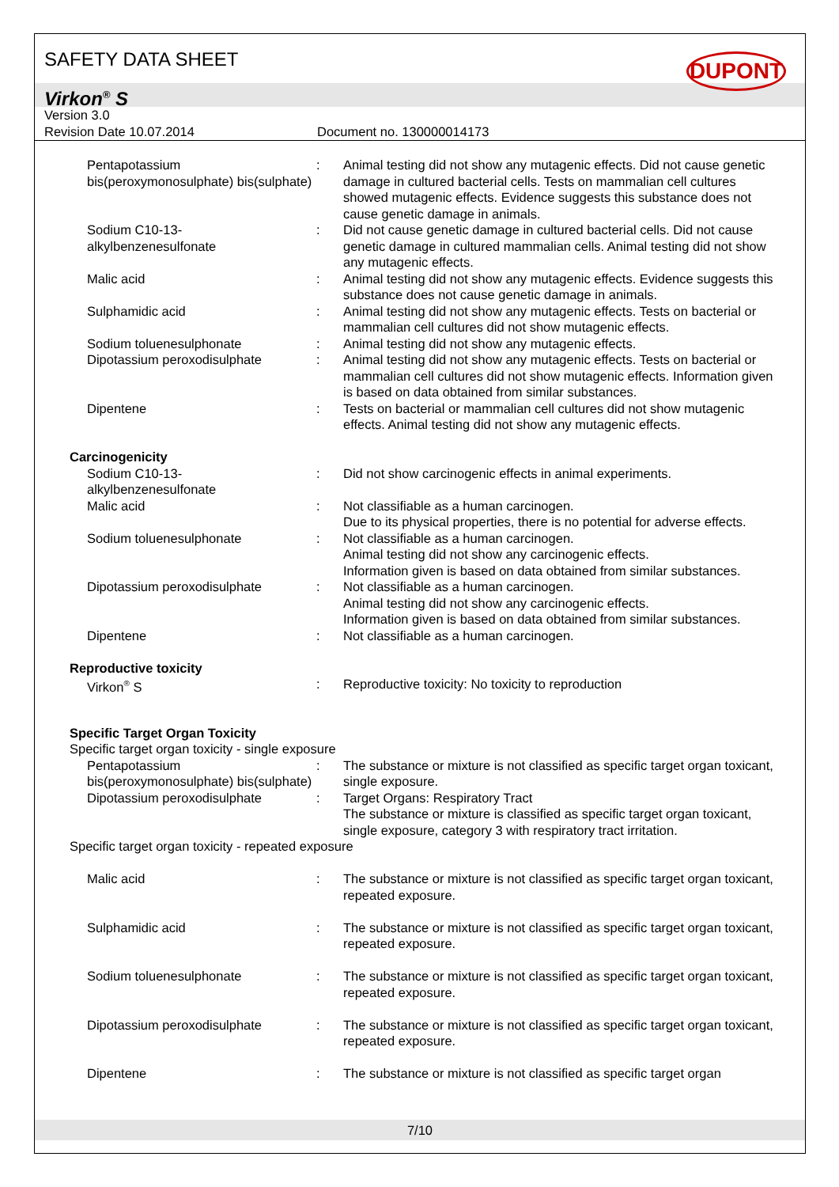SAFETY DATA SHEET
DUPONT
Virkon<sup>®</sup> S
Version 3.0
Revision Date 10.07.2014 Document no. 130000014173
| Pentapotassium bis(peroxymonosulphate) bis(sulphate) | : | Animal testing did not show any mutagenic effects. Did not cause genetic damage in cultured bacterial cells. Tests on mammalian cell cultures showed mutagenic effects. Evidence suggests this substance does not cause genetic damage in animals. |
| Sodium C10-13- alkylbenzenesulfonate | : | Did not cause genetic damage in cultured bacterial cells. Did not cause genetic damage in cultured mammalian cells. Animal testing did not show any mutagenic effects. |
| Malic acid | : | Animal testing did not show any mutagenic effects. Evidence suggests this substance does not cause genetic damage in animals. |
| Sulphamidic acid | : | Animal testing did not show any mutagenic effects. Tests on bacterial or mammalian cell cultures did not show mutagenic effects. |
| Sodium toluenesulphonate | : | Animal testing did not show any mutagenic effects. |
| Dipotassium peroxodisulphate | : | Animal testing did not show any mutagenic effects. Tests on bacterial or mammalian cell cultures did not show mutagenic effects. Information given is based on data obtained from similar substances. |
| Dipentene | : | Tests on bacterial or mammalian cell cultures did not show mutagenic effects. Animal testing did not show any mutagenic effects. |
| Carcinogenicity | | |
| Sodium C10-13- alkylbenzenesulfonate | : | Did not show carcinogenic effects in animal experiments. |
| Malic acid | : | Not classifiable as a human carcinogen. Due to its physical properties, there is no potential for adverse effects. |
| Sodium toluenesulphonate | : | Not classifiable as a human carcinogen. Animal testing did not show any carcinogenic effects. Information given is based on data obtained from similar substances. |
| Dipotassium peroxodisulphate | : | Not classifiable as a human carcinogen. Animal testing did not show any carcinogenic effects. Information given is based on data obtained from similar substances. |
| Dipentene | : | Not classifiable as a human carcinogen. |
| Reproductive toxicity | | |
| Virkon<sup>®</sup> S | : | Reproductive toxicity: No toxicity to reproduction |
| Specific Target Organ Toxicity Specific target organ toxicity - single exposure | | |
| Pentapotassium bis(peroxymonosulphate) bis(sulphate) | : | The substance or mixture is not classified as specific target organ toxicant, single exposure. |
| Dipotassium peroxodisulphate | : | Target Organs: Respiratory Tract The substance or mixture is classified as specific target organ toxicant, single exposure, category 3 with respiratory tract irritation. |
| Specific target organ toxicity - repeated exposure | | |
| Malic acid | : | The substance or mixture is not classified as specific target organ toxicant, repeated exposure. |
| Sulphamidic acid | : | The substance or mixture is not classified as specific target organ toxicant, repeated exposure. |
| Sodium toluenesulphonate | : | The substance or mixture is not classified as specific target organ toxicant, repeated exposure. |
| Dipotassium peroxodisulphate | : | The substance or mixture is not classified as specific target organ toxicant, repeated exposure. |
| Dipentene | : | The substance or mixture is not classified as specific target organ |
7/10